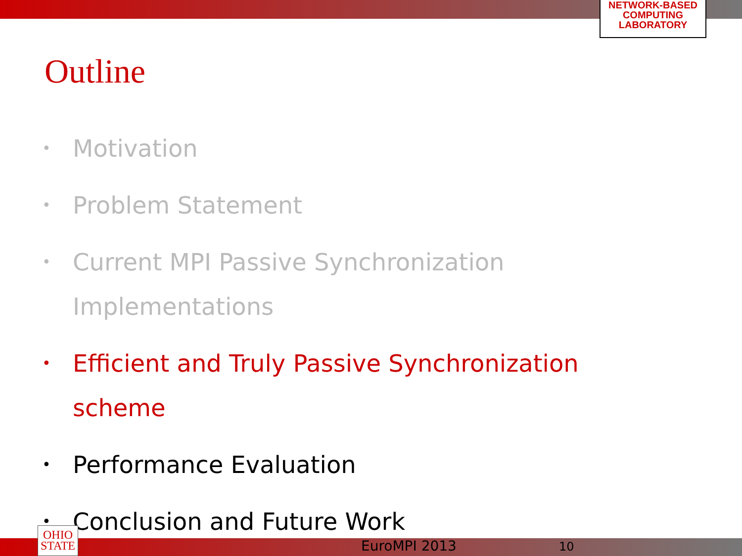NETWORK-BASED
COMPUTING
LABORATORY
Outline
• Motivation
• Problem Statement
• Current MPI Passive Synchronization
Implementations
• Efficient and Truly Passive Synchronization
scheme
• Performance Evaluation
• Conclusion and Future Work
OHIO
STATE
EuroMPI 2013 10